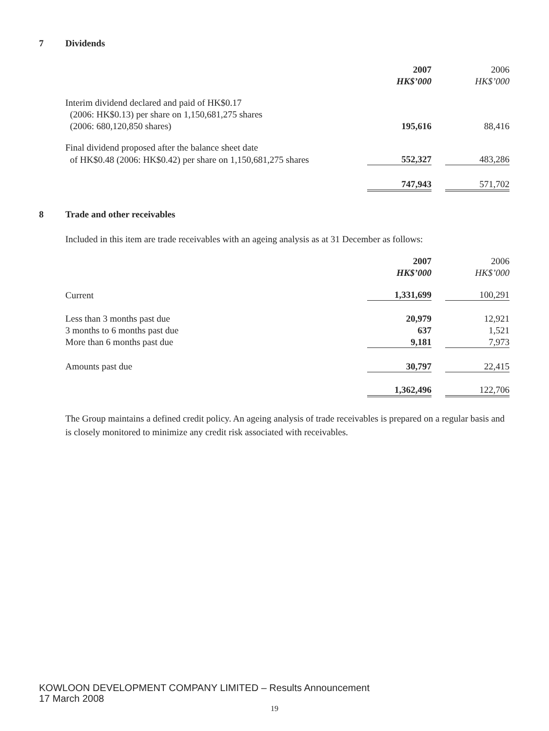7 Dividends
| | 2007 | | 2006 |
| | HK$’000 | | HK$’000 |
| Interim dividend declared and paid of HK$0.17 | | | |
| (2006: HK$0.13) per share on 1,150,681,275 shares | | | |
| (2006: 680,120,850 shares) | 195,616 | | 88,416 |
| Final dividend proposed after the balance sheet date | | | |
| of HK$0.48 (2006: HK$0.42) per share on 1,150,681,275 shares | 552,327 | | 483,286 |
| | 747,943 | | 571,702 |
8 Trade and other receivables
Included in this item are trade receivables with an ageing analysis as at 31 December as follows:
| | 2007 | | 2006 |
| | HK$’000 | | HK$’000 |
| Current | 1,331,699 | | 100,291 |
| Less than 3 months past due | 20,979 | | 12,921 |
| 3 months to 6 months past due | 637 | | 1,521 |
| More than 6 months past due | 9,181 | | 7,973 |
| Amounts past due | 30,797 | | 22,415 |
| | 1,362,496 | | 122,706 |
The Group maintains a defined credit policy. An ageing analysis of trade receivables is prepared on a regular basis and is closely monitored to minimize any credit risk associated with receivables.
KOWLOON DEVELOPMENT COMPANY LIMITED – Results Announcement
17 March 2008
19